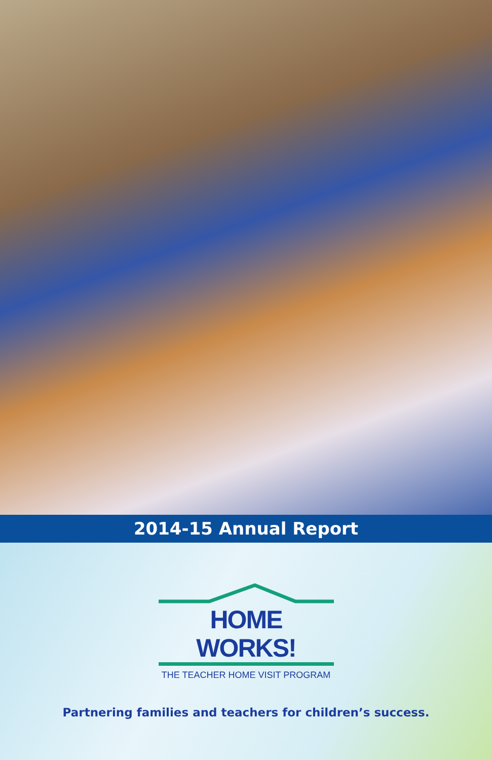2014-15 Annual Report
HOME WORKS!
THE TEACHER HOME VISIT PROGRAM
Partnering families and teachers for children’s success.